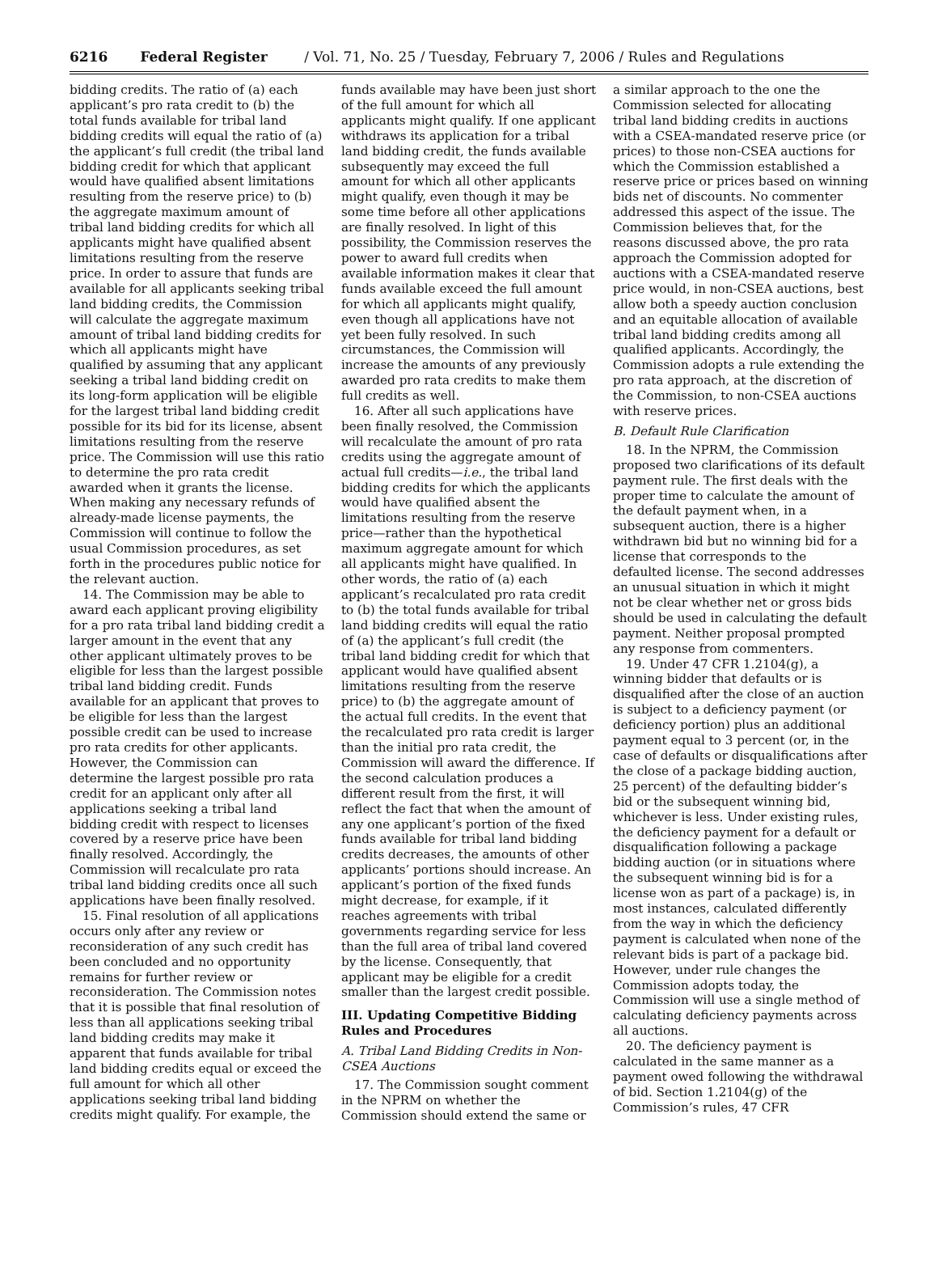6216 Federal Register / Vol. 71, No. 25 / Tuesday, February 7, 2006 / Rules and Regulations
bidding credits. The ratio of (a) each applicant’s pro rata credit to (b) the total funds available for tribal land bidding credits will equal the ratio of (a) the applicant’s full credit (the tribal land bidding credit for which that applicant would have qualified absent limitations resulting from the reserve price) to (b) the aggregate maximum amount of tribal land bidding credits for which all applicants might have qualified absent limitations resulting from the reserve price. In order to assure that funds are available for all applicants seeking tribal land bidding credits, the Commission will calculate the aggregate maximum amount of tribal land bidding credits for which all applicants might have qualified by assuming that any applicant seeking a tribal land bidding credit on its long-form application will be eligible for the largest tribal land bidding credit possible for its bid for its license, absent limitations resulting from the reserve price. The Commission will use this ratio to determine the pro rata credit awarded when it grants the license. When making any necessary refunds of already-made license payments, the Commission will continue to follow the usual Commission procedures, as set forth in the procedures public notice for the relevant auction.
14. The Commission may be able to award each applicant proving eligibility for a pro rata tribal land bidding credit a larger amount in the event that any other applicant ultimately proves to be eligible for less than the largest possible tribal land bidding credit. Funds available for an applicant that proves to be eligible for less than the largest possible credit can be used to increase pro rata credits for other applicants. However, the Commission can determine the largest possible pro rata credit for an applicant only after all applications seeking a tribal land bidding credit with respect to licenses covered by a reserve price have been finally resolved. Accordingly, the Commission will recalculate pro rata tribal land bidding credits once all such applications have been finally resolved.
15. Final resolution of all applications occurs only after any review or reconsideration of any such credit has been concluded and no opportunity remains for further review or reconsideration. The Commission notes that it is possible that final resolution of less than all applications seeking tribal land bidding credits may make it apparent that funds available for tribal land bidding credits equal or exceed the full amount for which all other applications seeking tribal land bidding credits might qualify. For example, the
funds available may have been just short of the full amount for which all applicants might qualify. If one applicant withdraws its application for a tribal land bidding credit, the funds available subsequently may exceed the full amount for which all other applicants might qualify, even though it may be some time before all other applications are finally resolved. In light of this possibility, the Commission reserves the power to award full credits when available information makes it clear that funds available exceed the full amount for which all applicants might qualify, even though all applications have not yet been fully resolved. In such circumstances, the Commission will increase the amounts of any previously awarded pro rata credits to make them full credits as well.
16. After all such applications have been finally resolved, the Commission will recalculate the amount of pro rata credits using the aggregate amount of actual full credits—i.e., the tribal land bidding credits for which the applicants would have qualified absent the limitations resulting from the reserve price—rather than the hypothetical maximum aggregate amount for which all applicants might have qualified. In other words, the ratio of (a) each applicant’s recalculated pro rata credit to (b) the total funds available for tribal land bidding credits will equal the ratio of (a) the applicant’s full credit (the tribal land bidding credit for which that applicant would have qualified absent limitations resulting from the reserve price) to (b) the aggregate amount of the actual full credits. In the event that the recalculated pro rata credit is larger than the initial pro rata credit, the Commission will award the difference. If the second calculation produces a different result from the first, it will reflect the fact that when the amount of any one applicant’s portion of the fixed funds available for tribal land bidding credits decreases, the amounts of other applicants’ portions should increase. An applicant’s portion of the fixed funds might decrease, for example, if it reaches agreements with tribal governments regarding service for less than the full area of tribal land covered by the license. Consequently, that applicant may be eligible for a credit smaller than the largest credit possible.
III. Updating Competitive Bidding Rules and Procedures
A. Tribal Land Bidding Credits in Non-CSEA Auctions
17. The Commission sought comment in the NPRM on whether the Commission should extend the same or
a similar approach to the one the Commission selected for allocating tribal land bidding credits in auctions with a CSEA-mandated reserve price (or prices) to those non-CSEA auctions for which the Commission established a reserve price or prices based on winning bids net of discounts. No commenter addressed this aspect of the issue. The Commission believes that, for the reasons discussed above, the pro rata approach the Commission adopted for auctions with a CSEA-mandated reserve price would, in non-CSEA auctions, best allow both a speedy auction conclusion and an equitable allocation of available tribal land bidding credits among all qualified applicants. Accordingly, the Commission adopts a rule extending the pro rata approach, at the discretion of the Commission, to non-CSEA auctions with reserve prices.
B. Default Rule Clarification
18. In the NPRM, the Commission proposed two clarifications of its default payment rule. The first deals with the proper time to calculate the amount of the default payment when, in a subsequent auction, there is a higher withdrawn bid but no winning bid for a license that corresponds to the defaulted license. The second addresses an unusual situation in which it might not be clear whether net or gross bids should be used in calculating the default payment. Neither proposal prompted any response from commenters.
19. Under 47 CFR 1.2104(g), a winning bidder that defaults or is disqualified after the close of an auction is subject to a deficiency payment (or deficiency portion) plus an additional payment equal to 3 percent (or, in the case of defaults or disqualifications after the close of a package bidding auction, 25 percent) of the defaulting bidder’s bid or the subsequent winning bid, whichever is less. Under existing rules, the deficiency payment for a default or disqualification following a package bidding auction (or in situations where the subsequent winning bid is for a license won as part of a package) is, in most instances, calculated differently from the way in which the deficiency payment is calculated when none of the relevant bids is part of a package bid. However, under rule changes the Commission adopts today, the Commission will use a single method of calculating deficiency payments across all auctions.
20. The deficiency payment is calculated in the same manner as a payment owed following the withdrawal of bid. Section 1.2104(g) of the Commission’s rules, 47 CFR